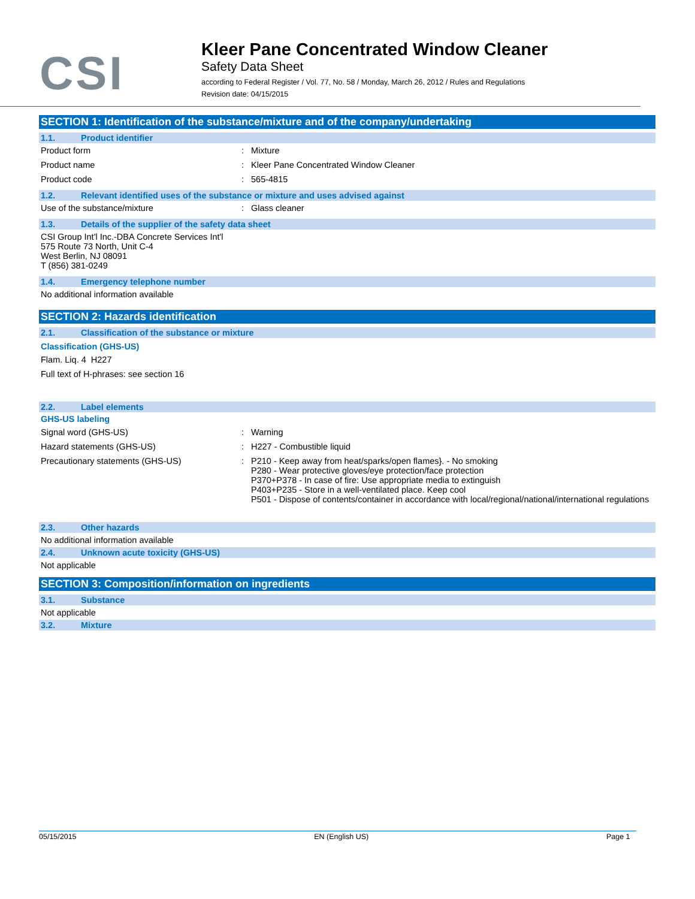CSI
Kleer Pane Concentrated Window Cleaner
Safety Data Sheet
according to Federal Register / Vol. 77, No. 58 / Monday, March 26, 2012 / Rules and Regulations
Revision date: 04/15/2015
SECTION 1: Identification of the substance/mixture and of the company/undertaking
1.1. Product identifier
Product form : Mixture
Product name : Kleer Pane Concentrated Window Cleaner
Product code : 565-4815
1.2. Relevant identified uses of the substance or mixture and uses advised against
Use of the substance/mixture : Glass cleaner
1.3. Details of the supplier of the safety data sheet
CSI Group Int'l Inc.-DBA Concrete Services Int'l
575 Route 73 North, Unit C-4
West Berlin, NJ 08091
T (856) 381-0249
1.4. Emergency telephone number
No additional information available
SECTION 2: Hazards identification
2.1. Classification of the substance or mixture
Classification (GHS-US)
Flam. Liq. 4 H227
Full text of H-phrases: see section 16
2.2. Label elements
GHS-US labeling
Signal word (GHS-US) : Warning
Hazard statements (GHS-US) : H227 - Combustible liquid
Precautionary statements (GHS-US) : P210 - Keep away from heat/sparks/open flames}. - No smoking
P280 - Wear protective gloves/eye protection/face protection
P370+P378 - In case of fire: Use appropriate media to extinguish
P403+P235 - Store in a well-ventilated place. Keep cool
P501 - Dispose of contents/container in accordance with local/regional/national/international regulations
2.3. Other hazards
No additional information available
2.4. Unknown acute toxicity (GHS-US)
Not applicable
SECTION 3: Composition/information on ingredients
3.1. Substance
Not applicable
3.2. Mixture
05/15/2015 EN (English US) Page 1